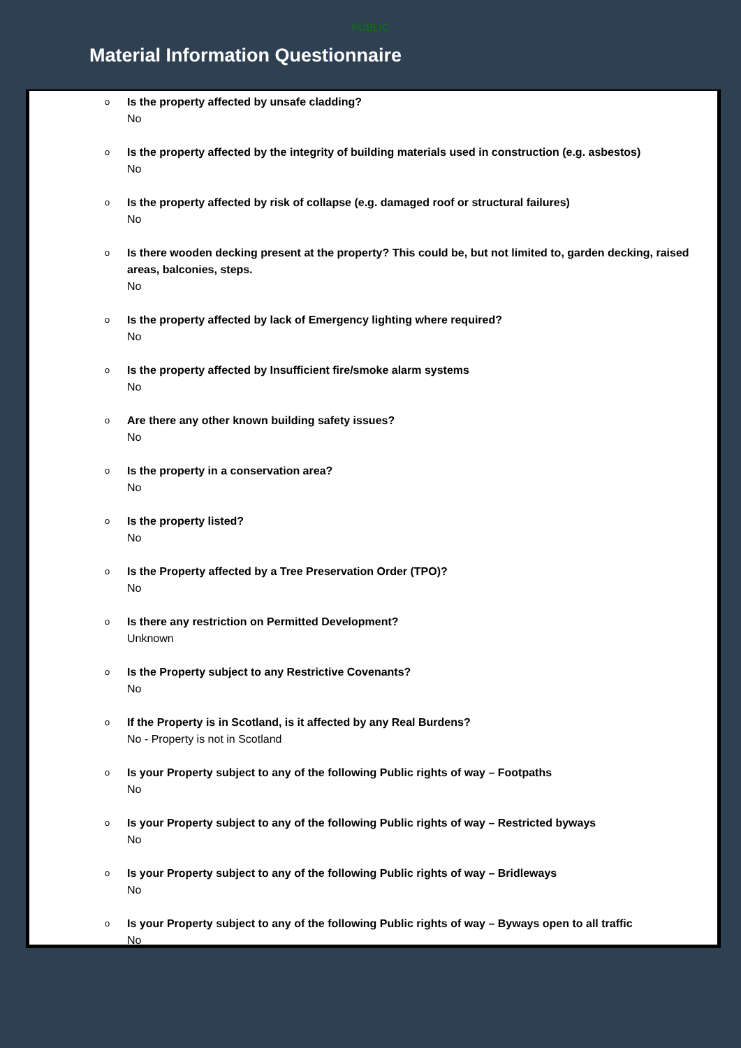PUBLIC
Material Information Questionnaire
o
Is the property affected by unsafe cladding?
No
o
Is the property affected by the integrity of building materials used in construction (e.g. asbestos)
No
o
Is the property affected by risk of collapse (e.g. damaged roof or structural failures)
No
o
Is there wooden decking present at the property? This could be, but not limited to, garden decking, raised areas, balconies, steps.
No
o
Is the property affected by lack of Emergency lighting where required?
No
o
Is the property affected by Insufficient fire/smoke alarm systems
No
o
Are there any other known building safety issues?
No
o
Is the property in a conservation area?
No
o
Is the property listed?
No
o
Is the Property affected by a Tree Preservation Order (TPO)?
No
o
Is there any restriction on Permitted Development?
Unknown
o
Is the Property subject to any Restrictive Covenants?
No
o
If the Property is in Scotland, is it affected by any Real Burdens?
No - Property is not in Scotland
o
Is your Property subject to any of the following Public rights of way – Footpaths
No
o
Is your Property subject to any of the following Public rights of way – Restricted byways
No
o
Is your Property subject to any of the following Public rights of way – Bridleways
No
o
Is your Property subject to any of the following Public rights of way – Byways open to all traffic
No